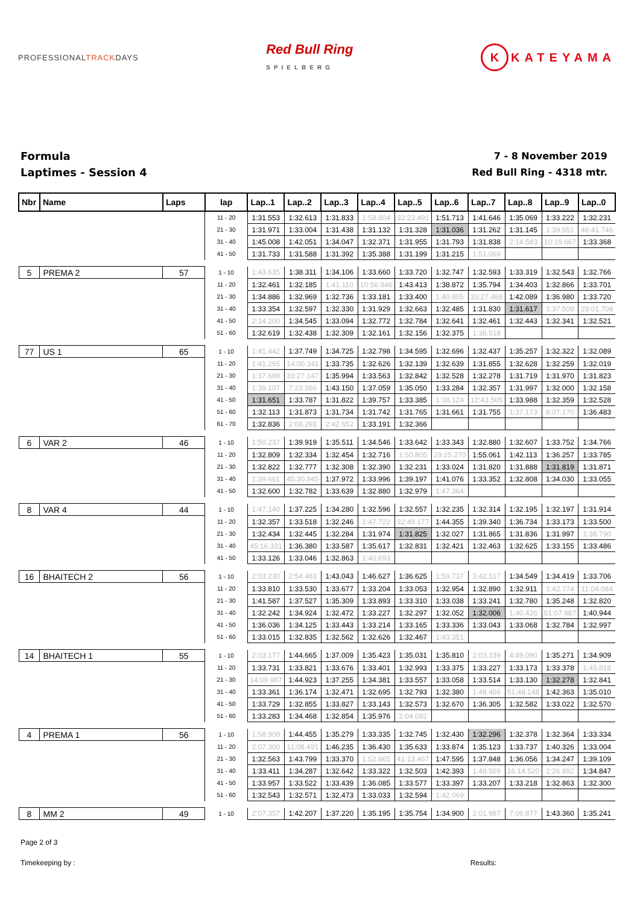PROFESSIONALTRACKDAYS
Red Bull Ring
SPIELBERG
K KATEYAMA
Formula
Laptimes - Session 4
7 - 8 November 2019
Red Bull Ring - 4318 mtr.
| Nbr | Name | Laps | lap | Lap..1 | Lap..2 | Lap..3 | Lap..4 | Lap..5 | Lap..6 | Lap..7 | Lap..8 | Lap..9 | Lap..0 |
| --- | --- | --- | --- | --- | --- | --- | --- | --- | --- | --- | --- | --- | --- |
| | | | 11 - 20 | 1:31.553 | 1:32.613 | 1:31.833 | 1:58.804 | 32:23.491 | 1:51.713 | 1:41.646 | 1:35.069 | 1:33.222 | 1:32.231 |
| | | | 21 - 30 | 1:31.971 | 1:33.004 | 1:31.438 | 1:31.132 | 1:31.328 | 1:31.036 | 1:31.262 | 1:31.145 | 1:39.951 | 46:41.746 |
| | | | 31 - 40 | 1:45.008 | 1:42.051 | 1:34.047 | 1:32.371 | 1:31.955 | 1:31.793 | 1:31.838 | 2:14.583 | 10:19.667 | 1:33.368 |
| | | | 41 - 50 | 1:31.733 | 1:31.588 | 1:31.392 | 1:35.388 | 1:31.199 | 1:31.215 | 1:51.069 | | | |
| 5 | PREMA 2 | 57 | 1 - 10 | 1:43.635 | 1:38.311 | 1:34.106 | 1:33.660 | 1:33.720 | 1:32.747 | 1:32.593 | 1:33.319 | 1:32.543 | 1:32.766 |
| | | | 11 - 20 | 1:32.461 | 1:32.185 | 1:41.110 | 10:56.846 | 1:43.413 | 1:38.872 | 1:35.794 | 1:34.403 | 1:32.866 | 1:33.701 |
| | | | 21 - 30 | 1:34.886 | 1:32.969 | 1:32.736 | 1:33.181 | 1:33.400 | 1:40.805 | 33:27.469 | 1:42.089 | 1:36.980 | 1:33.720 |
| | | | 31 - 40 | 1:33.354 | 1:32.597 | 1:32.330 | 1:31.929 | 1:32.663 | 1:32.485 | 1:31.830 | 1:31.617 | 1:37.509 | 29:01.708 |
| | | | 41 - 50 | 2:14.200 | 1:34.545 | 1:33.094 | 1:32.772 | 1:32.784 | 1:32.641 | 1:32.461 | 1:32.443 | 1:32.341 | 1:32.521 |
| | | | 51 - 60 | 1:32.619 | 1:32.438 | 1:32.309 | 1:32.161 | 1:32.156 | 1:32.375 | 1:38.518 | | | |
| 77 | US 1 | 65 | 1 - 10 | 1:41.442 | 1:37.749 | 1:34.725 | 1:32.798 | 1:34.595 | 1:32.696 | 1:32.437 | 1:35.257 | 1:32.322 | 1:32.089 |
| | | | 11 - 20 | 1:41.265 | 14:00.341 | 1:33.735 | 1:32.626 | 1:32.139 | 1:32.639 | 1:31.855 | 1:32.628 | 1:32.259 | 1:32.019 |
| | | | 21 - 30 | 1:37.689 | 33:27.147 | 1:35.994 | 1:33.563 | 1:32.842 | 1:32.528 | 1:32.278 | 1:31.719 | 1:31.970 | 1:31.823 |
| | | | 31 - 40 | 1:39.107 | 7:23.566 | 1:43.150 | 1:37.059 | 1:35.050 | 1:33.284 | 1:32.357 | 1:31.997 | 1:32.000 | 1:32.158 |
| | | | 41 - 50 | 1:31.651 | 1:33.787 | 1:31.822 | 1:39.757 | 1:33.385 | 1:38.124 | 12:43.505 | 1:33.988 | 1:32.359 | 1:32.528 |
| | | | 51 - 60 | 1:32.113 | 1:31.873 | 1:31.734 | 1:31.742 | 1:31.765 | 1:31.661 | 1:31.755 | 1:37.173 | 8:07.170 | 1:36.483 |
| | | | 61 - 70 | 1:32.836 | 2:08.293 | 2:42.652 | 1:33.191 | 1:32.366 | | | | | |
| 6 | VAR 2 | 46 | 1 - 10 | 1:50.237 | 1:39.919 | 1:35.511 | 1:34.546 | 1:33.642 | 1:33.343 | 1:32.880 | 1:32.607 | 1:33.752 | 1:34.766 |
| | | | 11 - 20 | 1:32.809 | 1:32.334 | 1:32.454 | 1:32.716 | 1:50.805 | 29:25.270 | 1:55.061 | 1:42.113 | 1:36.257 | 1:33.785 |
| | | | 21 - 30 | 1:32.822 | 1:32.777 | 1:32.308 | 1:32.390 | 1:32.231 | 1:33.024 | 1:31.820 | 1:31.888 | 1:31.819 | 1:31.871 |
| | | | 31 - 40 | 1:39.661 | 45:30.945 | 1:37.972 | 1:33.996 | 1:39.197 | 1:41.076 | 1:33.352 | 1:32.808 | 1:34.030 | 1:33.055 |
| | | | 41 - 50 | 1:32.600 | 1:32.782 | 1:33.639 | 1:32.880 | 1:32.979 | 1:47.364 | | | | |
| 8 | VAR 4 | 44 | 1 - 10 | 1:47.140 | 1:37.225 | 1:34.280 | 1:32.596 | 1:32.557 | 1:32.235 | 1:32.314 | 1:32.195 | 1:32.197 | 1:31.914 |
| | | | 11 - 20 | 1:32.357 | 1:33.518 | 1:32.246 | 1:47.722 | 32:49.177 | 1:44.355 | 1:39.340 | 1:36.734 | 1:33.173 | 1:33.500 |
| | | | 21 - 30 | 1:32.434 | 1:32.445 | 1:32.284 | 1:31.974 | 1:31.825 | 1:32.027 | 1:31.865 | 1:31.836 | 1:31.997 | 1:38.790 |
| | | | 31 - 40 | 45:16.331 | 1:36.380 | 1:33.587 | 1:35.617 | 1:32.831 | 1:32.421 | 1:32.463 | 1:32.625 | 1:33.155 | 1:33.486 |
| | | | 41 - 50 | 1:33.126 | 1:33.046 | 1:32.863 | 1:40.693 | | | | | | |
| 16 | BHAITECH 2 | 56 | 1 - 10 | 2:03.230 | 2:54.483 | 1:43.043 | 1:46.627 | 1:36.625 | 1:59.737 | 3:42.517 | 1:34.549 | 1:34.419 | 1:33.706 |
| | | | 11 - 20 | 1:33.810 | 1:33.530 | 1:33.677 | 1:33.204 | 1:33.053 | 1:32.954 | 1:32.890 | 1:32.911 | 1:42.774 | 11:04.084 |
| | | | 21 - 30 | 1:41.587 | 1:37.527 | 1:35.309 | 1:33.893 | 1:33.310 | 1:33.038 | 1:33.241 | 1:32.780 | 1:35.248 | 1:32.820 |
| | | | 31 - 40 | 1:32.242 | 1:34.924 | 1:32.472 | 1:33.227 | 1:32.297 | 1:32.052 | 1:32.006 | 1:40.426 | 51:07.987 | 1:40.944 |
| | | | 41 - 50 | 1:36.036 | 1:34.125 | 1:33.443 | 1:33.214 | 1:33.165 | 1:33.336 | 1:33.043 | 1:33.068 | 1:32.784 | 1:32.997 |
| | | | 51 - 60 | 1:33.015 | 1:32.835 | 1:32.562 | 1:32.626 | 1:32.467 | 1:43.351 | | | | |
| 14 | BHAITECH 1 | 55 | 1 - 10 | 2:03.177 | 1:44.665 | 1:37.009 | 1:35.423 | 1:35.031 | 1:35.810 | 2:03.339 | 4:49.090 | 1:35.271 | 1:34.909 |
| | | | 11 - 20 | 1:33.731 | 1:33.821 | 1:33.676 | 1:33.401 | 1:32.993 | 1:33.375 | 1:33.227 | 1:33.173 | 1:33.378 | 1:45.818 |
| | | | 21 - 30 | 14:09.987 | 1:44.923 | 1:37.255 | 1:34.381 | 1:33.557 | 1:33.058 | 1:33.514 | 1:33.130 | 1:32.278 | 1:32.841 |
| | | | 31 - 40 | 1:33.361 | 1:36.174 | 1:32.471 | 1:32.695 | 1:32.793 | 1:32.380 | 1:48.456 | 51:48.148 | 1:42.363 | 1:35.010 |
| | | | 41 - 50 | 1:33.729 | 1:32.855 | 1:33.827 | 1:33.143 | 1:32.573 | 1:32.670 | 1:36.305 | 1:32.582 | 1:33.022 | 1:32.570 |
| | | | 51 - 60 | 1:33.283 | 1:34.468 | 1:32.854 | 1:35.976 | 2:04.092 | | | | | |
| 4 | PREMA 1 | 56 | 1 - 10 | 1:58.908 | 1:44.455 | 1:35.279 | 1:33.335 | 1:32.745 | 1:32.430 | 1:32.296 | 1:32.378 | 1:32.364 | 1:33.334 |
| | | | 11 - 20 | 2:07.300 | 11:08.491 | 1:46.235 | 1:36.430 | 1:35.633 | 1:33.874 | 1:35.123 | 1:33.737 | 1:40.326 | 1:33.004 |
| | | | 21 - 30 | 1:32.563 | 1:43.799 | 1:33.370 | 1:52.865 | 41:13.467 | 1:47.595 | 1:37.848 | 1:36.056 | 1:34.247 | 1:39.109 |
| | | | 31 - 40 | 1:33.411 | 1:34.287 | 1:32.642 | 1:33.322 | 1:32.503 | 1:42.393 | 1:49.509 | 16:14.520 | 2:26.892 | 1:34.847 |
| | | | 41 - 50 | 1:33.957 | 1:33.522 | 1:33.439 | 1:36.085 | 1:33.577 | 1:33.397 | 1:33.207 | 1:33.218 | 1:32.863 | 1:32.300 |
| | | | 51 - 60 | 1:32.543 | 1:32.571 | 1:32.473 | 1:33.033 | 1:32.594 | 1:42.069 | | | | |
| 8 | MM 2 | 49 | 1 - 10 | 2:07.357 | 1:42.207 | 1:37.220 | 1:35.195 | 1:35.754 | 1:34.900 | 2:01.987 | 7:09.877 | 1:43.360 | 1:35.241 |
Page 2 of 3
Timekeeping by : Results: